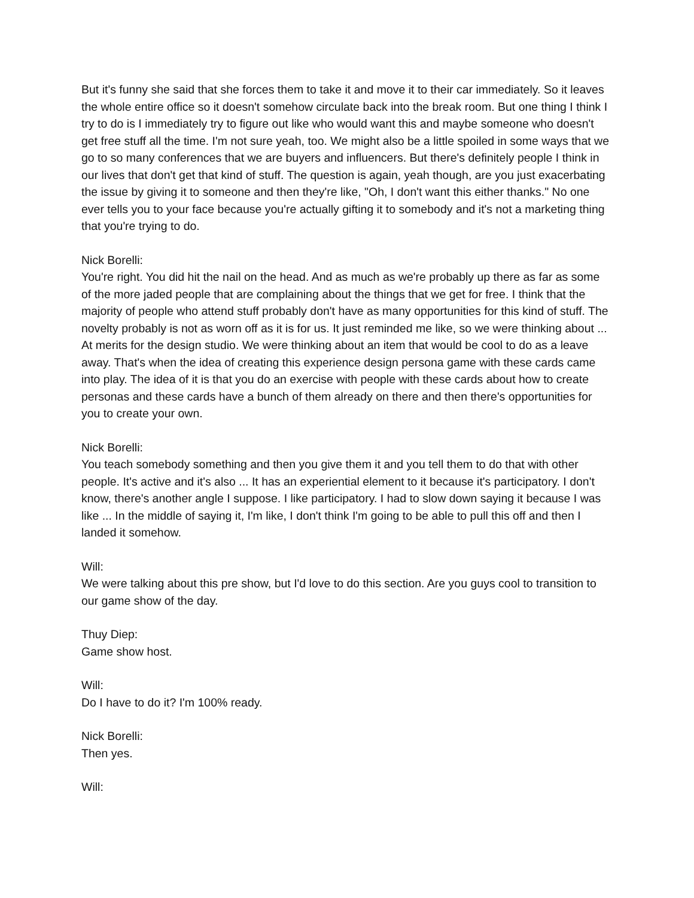But it's funny she said that she forces them to take it and move it to their car immediately. So it leaves the whole entire office so it doesn't somehow circulate back into the break room. But one thing I think I try to do is I immediately try to figure out like who would want this and maybe someone who doesn't get free stuff all the time. I'm not sure yeah, too. We might also be a little spoiled in some ways that we go to so many conferences that we are buyers and influencers. But there's definitely people I think in our lives that don't get that kind of stuff. The question is again, yeah though, are you just exacerbating the issue by giving it to someone and then they're like, "Oh, I don't want this either thanks." No one ever tells you to your face because you're actually gifting it to somebody and it's not a marketing thing that you're trying to do.
Nick Borelli:
You're right. You did hit the nail on the head. And as much as we're probably up there as far as some of the more jaded people that are complaining about the things that we get for free. I think that the majority of people who attend stuff probably don't have as many opportunities for this kind of stuff. The novelty probably is not as worn off as it is for us. It just reminded me like, so we were thinking about ... At merits for the design studio. We were thinking about an item that would be cool to do as a leave away. That's when the idea of creating this experience design persona game with these cards came into play. The idea of it is that you do an exercise with people with these cards about how to create personas and these cards have a bunch of them already on there and then there's opportunities for you to create your own.
Nick Borelli:
You teach somebody something and then you give them it and you tell them to do that with other people. It's active and it's also ... It has an experiential element to it because it's participatory. I don't know, there's another angle I suppose. I like participatory. I had to slow down saying it because I was like ... In the middle of saying it, I'm like, I don't think I'm going to be able to pull this off and then I landed it somehow.
Will:
We were talking about this pre show, but I'd love to do this section. Are you guys cool to transition to our game show of the day.
Thuy Diep:
Game show host.
Will:
Do I have to do it? I'm 100% ready.
Nick Borelli:
Then yes.
Will: